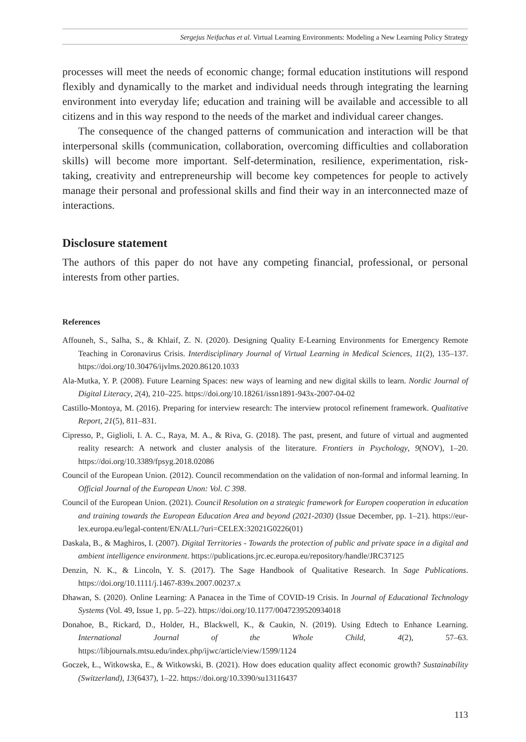Sergejus Neifachas et al. Virtual Learning Environments: Modeling a New Learning Policy Strategy
processes will meet the needs of economic change; formal education institutions will respond flexibly and dynamically to the market and individual needs through integrating the learning environment into everyday life; education and training will be available and accessible to all citizens and in this way respond to the needs of the market and individual career changes.
The consequence of the changed patterns of communication and interaction will be that interpersonal skills (communication, collaboration, overcoming difficulties and collaboration skills) will become more important. Self-determination, resilience, experimentation, risk-taking, creativity and entrepreneurship will become key competences for people to actively manage their personal and professional skills and find their way in an interconnected maze of interactions.
Disclosure statement
The authors of this paper do not have any competing financial, professional, or personal interests from other parties.
References
Affouneh, S., Salha, S., & Khlaif, Z. N. (2020). Designing Quality E-Learning Environments for Emergency Remote Teaching in Coronavirus Crisis. Interdisciplinary Journal of Virtual Learning in Medical Sciences, 11(2), 135–137. https://doi.org/10.30476/ijvlms.2020.86120.1033
Ala-Mutka, Y. P. (2008). Future Learning Spaces: new ways of learning and new digital skills to learn. Nordic Journal of Digital Literacy, 2(4), 210–225. https://doi.org/10.18261/issn1891-943x-2007-04-02
Castillo-Montoya, M. (2016). Preparing for interview research: The interview protocol refinement framework. Qualitative Report, 21(5), 811–831.
Cipresso, P., Giglioli, I. A. C., Raya, M. A., & Riva, G. (2018). The past, present, and future of virtual and augmented reality research: A network and cluster analysis of the literature. Frontiers in Psychology, 9(NOV), 1–20. https://doi.org/10.3389/fpsyg.2018.02086
Council of the European Union. (2012). Council recommendation on the validation of non-formal and informal learning. In Official Journal of the European Unon: Vol. C 398.
Council of the European Union. (2021). Council Resolution on a strategic framework for Europen cooperation in education and training towards the European Education Area and beyond (2021-2030) (Issue December, pp. 1–21). https://eur-lex.europa.eu/legal-content/EN/ALL/?uri=CELEX:32021G0226(01)
Daskala, B., & Maghiros, I. (2007). Digital Territories - Towards the protection of public and private space in a digital and ambient intelligence environment. https://publications.jrc.ec.europa.eu/repository/handle/JRC37125
Denzin, N. K., & Lincoln, Y. S. (2017). The Sage Handbook of Qualitative Research. In Sage Publications. https://doi.org/10.1111/j.1467-839x.2007.00237.x
Dhawan, S. (2020). Online Learning: A Panacea in the Time of COVID-19 Crisis. In Journal of Educational Technology Systems (Vol. 49, Issue 1, pp. 5–22). https://doi.org/10.1177/0047239520934018
Donahoe, B., Rickard, D., Holder, H., Blackwell, K., & Caukin, N. (2019). Using Edtech to Enhance Learning. International Journal of the Whole Child, 4(2), 57–63. https://libjournals.mtsu.edu/index.php/ijwc/article/view/1599/1124
Goczek, Ł., Witkowska, E., & Witkowski, B. (2021). How does education quality affect economic growth? Sustainability (Switzerland), 13(6437), 1–22. https://doi.org/10.3390/su13116437
113